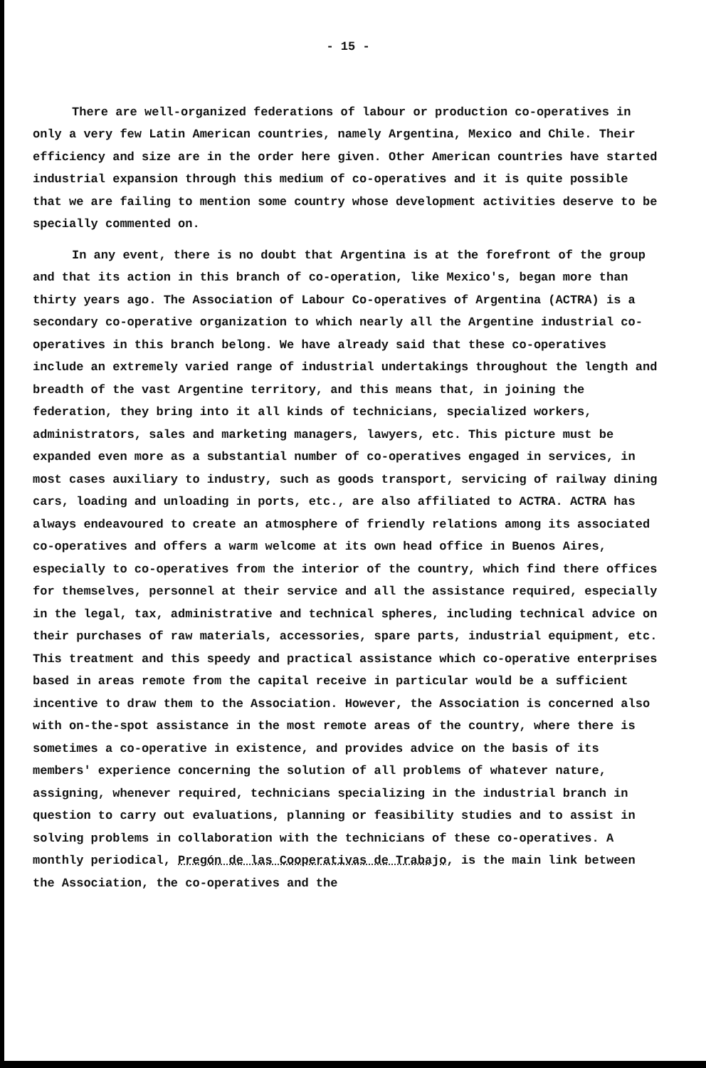- 15 -
There are well-organized federations of labour or production co-operatives in only a very few Latin American countries, namely Argentina, Mexico and Chile. Their efficiency and size are in the order here given. Other American countries have started industrial expansion through this medium of co-operatives and it is quite possible that we are failing to mention some country whose development activities deserve to be specially commented on.
In any event, there is no doubt that Argentina is at the forefront of the group and that its action in this branch of co-operation, like Mexico's, began more than thirty years ago. The Association of Labour Co-operatives of Argentina (ACTRA) is a secondary co-operative organization to which nearly all the Argentine industrial co-operatives in this branch belong. We have already said that these co-operatives include an extremely varied range of industrial undertakings throughout the length and breadth of the vast Argentine territory, and this means that, in joining the federation, they bring into it all kinds of technicians, specialized workers, administrators, sales and marketing managers, lawyers, etc. This picture must be expanded even more as a substantial number of co-operatives engaged in services, in most cases auxiliary to industry, such as goods transport, servicing of railway dining cars, loading and unloading in ports, etc., are also affiliated to ACTRA. ACTRA has always endeavoured to create an atmosphere of friendly relations among its associated co-operatives and offers a warm welcome at its own head office in Buenos Aires, especially to co-operatives from the interior of the country, which find there offices for themselves, personnel at their service and all the assistance required, especially in the legal, tax, administrative and technical spheres, including technical advice on their purchases of raw materials, accessories, spare parts, industrial equipment, etc. This treatment and this speedy and practical assistance which co-operative enterprises based in areas remote from the capital receive in particular would be a sufficient incentive to draw them to the Association. However, the Association is concerned also with on-the-spot assistance in the most remote areas of the country, where there is sometimes a co-operative in existence, and provides advice on the basis of its members' experience concerning the solution of all problems of whatever nature, assigning, whenever required, technicians specializing in the industrial branch in question to carry out evaluations, planning or feasibility studies and to assist in solving problems in collaboration with the technicians of these co-operatives. A monthly periodical, Pregón de las Cooperativas de Trabajo, is the main link between the Association, the co-operatives and the